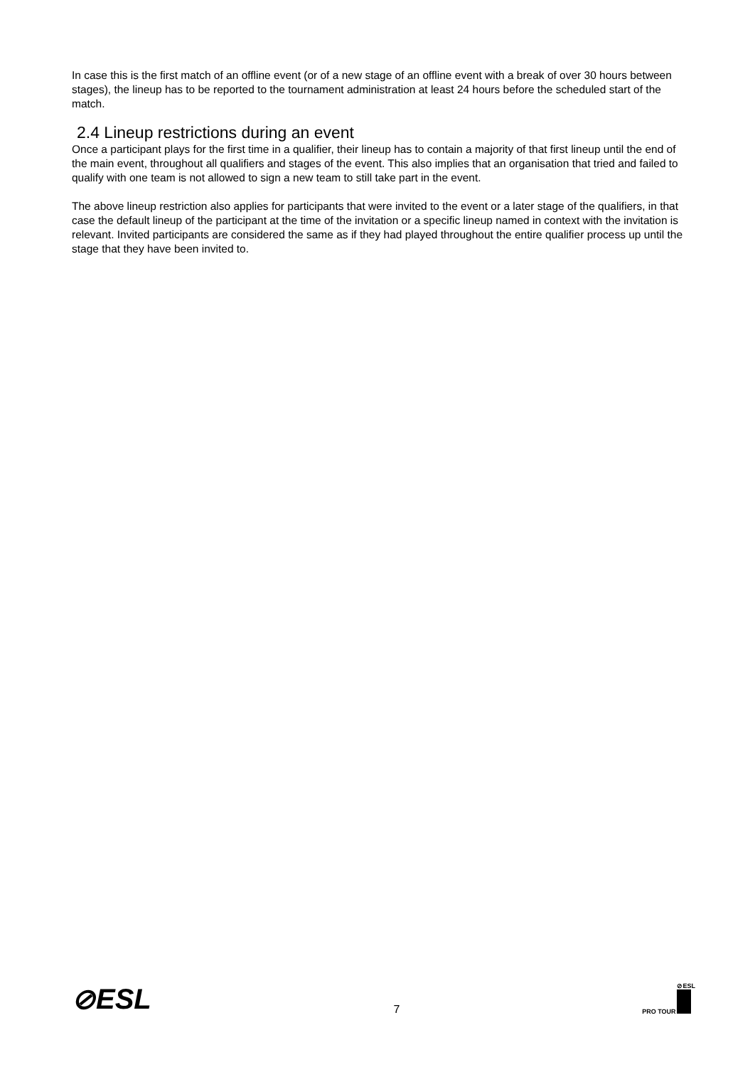In case this is the first match of an offline event (or of a new stage of an offline event with a break of over 30 hours between stages), the lineup has to be reported to the tournament administration at least 24 hours before the scheduled start of the match.
2.4 Lineup restrictions during an event
Once a participant plays for the first time in a qualifier, their lineup has to contain a majority of that first lineup until the end of the main event, throughout all qualifiers and stages of the event. This also implies that an organisation that tried and failed to qualify with one team is not allowed to sign a new team to still take part in the event.
The above lineup restriction also applies for participants that were invited to the event or a later stage of the qualifiers, in that case the default lineup of the participant at the time of the invitation or a specific lineup named in context with the invitation is relevant. Invited participants are considered the same as if they had played throughout the entire qualifier process up until the stage that they have been invited to.
⊘ESL
7
PRO TOUR ⊘ESL